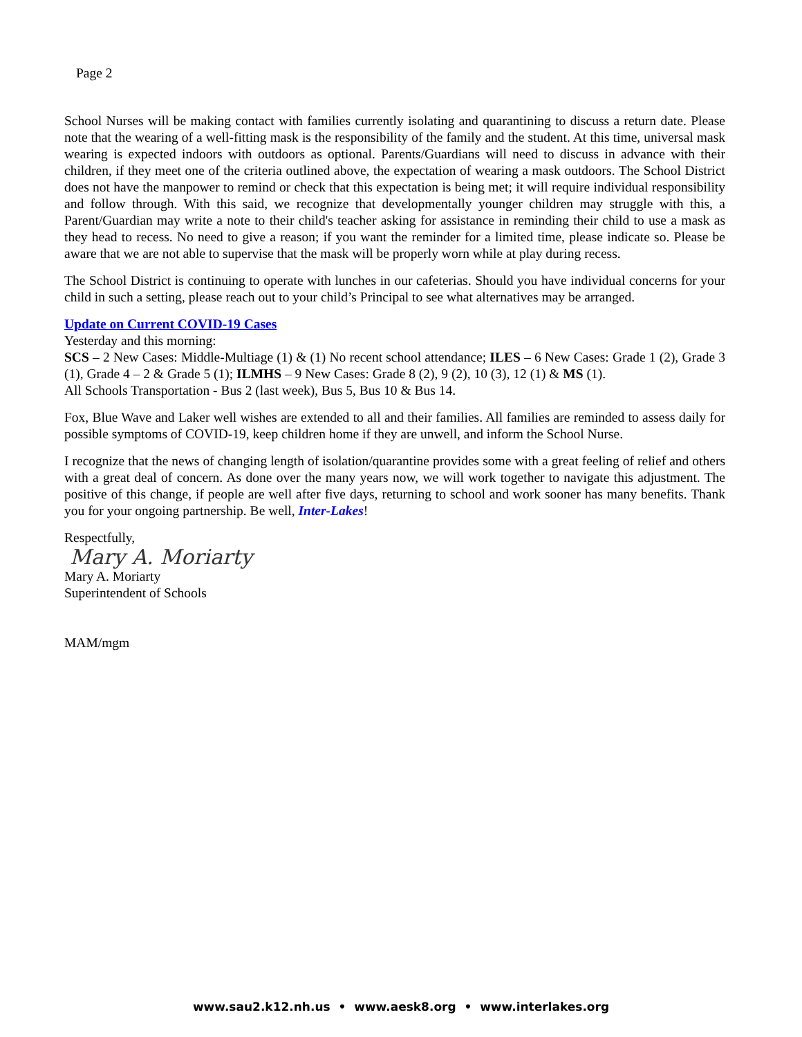Page 2
School Nurses will be making contact with families currently isolating and quarantining to discuss a return date. Please note that the wearing of a well-fitting mask is the responsibility of the family and the student. At this time, universal mask wearing is expected indoors with outdoors as optional. Parents/Guardians will need to discuss in advance with their children, if they meet one of the criteria outlined above, the expectation of wearing a mask outdoors. The School District does not have the manpower to remind or check that this expectation is being met; it will require individual responsibility and follow through. With this said, we recognize that developmentally younger children may struggle with this, a Parent/Guardian may write a note to their child's teacher asking for assistance in reminding their child to use a mask as they head to recess. No need to give a reason; if you want the reminder for a limited time, please indicate so. Please be aware that we are not able to supervise that the mask will be properly worn while at play during recess.
The School District is continuing to operate with lunches in our cafeterias. Should you have individual concerns for your child in such a setting, please reach out to your child’s Principal to see what alternatives may be arranged.
Update on Current COVID-19 Cases
Yesterday and this morning:
SCS – 2 New Cases: Middle-Multiage (1) & (1) No recent school attendance; ILES – 6 New Cases: Grade 1 (2), Grade 3 (1), Grade 4 – 2 & Grade 5 (1); ILMHS – 9 New Cases: Grade 8 (2), 9 (2), 10 (3), 12 (1) & MS (1).
All Schools Transportation - Bus 2 (last week), Bus 5, Bus 10 & Bus 14.
Fox, Blue Wave and Laker well wishes are extended to all and their families. All families are reminded to assess daily for possible symptoms of COVID-19, keep children home if they are unwell, and inform the School Nurse.
I recognize that the news of changing length of isolation/quarantine provides some with a great feeling of relief and others with a great deal of concern. As done over the many years now, we will work together to navigate this adjustment. The positive of this change, if people are well after five days, returning to school and work sooner has many benefits. Thank you for your ongoing partnership. Be well, Inter-Lakes!
Respectfully,
Mary A. Moriarty
Mary A. Moriarty
Superintendent of Schools
MAM/mgm
www.sau2.k12.nh.us • www.aesk8.org • www.interlakes.org